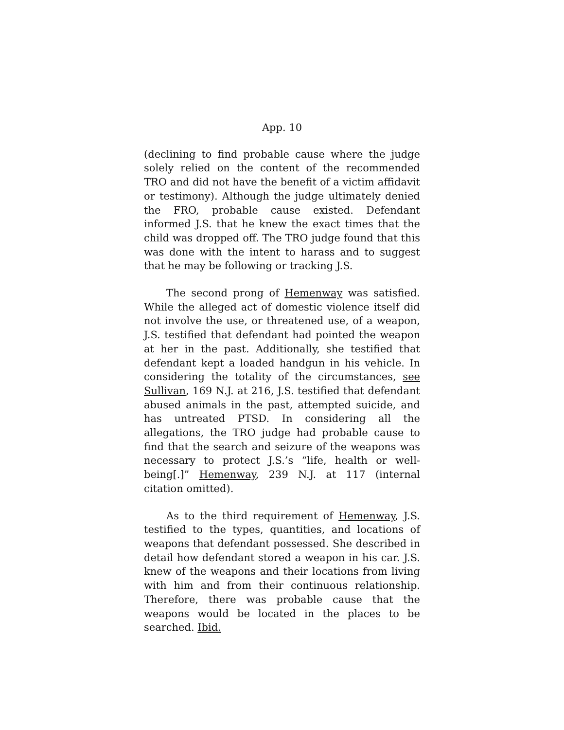App. 10
(declining to find probable cause where the judge solely relied on the content of the recommended TRO and did not have the benefit of a victim affidavit or testimony). Although the judge ultimately denied the FRO, probable cause existed. Defendant informed J.S. that he knew the exact times that the child was dropped off. The TRO judge found that this was done with the intent to harass and to suggest that he may be following or tracking J.S.
The second prong of Hemenway was satisfied. While the alleged act of domestic violence itself did not involve the use, or threatened use, of a weapon, J.S. testified that defendant had pointed the weapon at her in the past. Additionally, she testified that defendant kept a loaded handgun in his vehicle. In considering the totality of the circumstances, see Sullivan, 169 N.J. at 216, J.S. testified that defendant abused animals in the past, attempted suicide, and has untreated PTSD. In considering all the allegations, the TRO judge had probable cause to find that the search and seizure of the weapons was necessary to protect J.S.’s “life, health or well-being[.]” Hemenway, 239 N.J. at 117 (internal citation omitted).
As to the third requirement of Hemenway, J.S. testified to the types, quantities, and locations of weapons that defendant possessed. She described in detail how defendant stored a weapon in his car. J.S. knew of the weapons and their locations from living with him and from their continuous relationship. Therefore, there was probable cause that the weapons would be located in the places to be searched. Ibid.